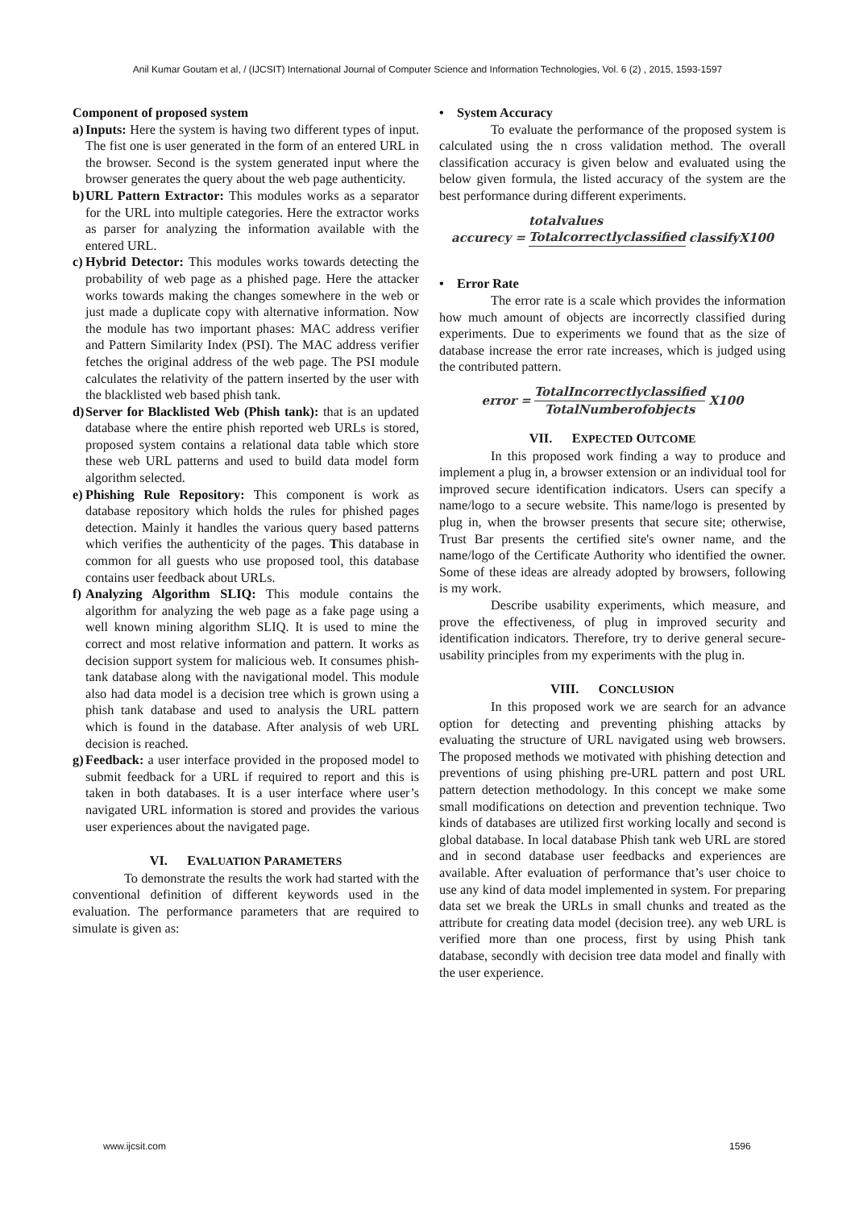Anil Kumar Goutam et al, / (IJCSIT) International Journal of Computer Science and Information Technologies, Vol. 6 (2) , 2015, 1593-1597
Component of proposed system
a) Inputs: Here the system is having two different types of input. The fist one is user generated in the form of an entered URL in the browser. Second is the system generated input where the browser generates the query about the web page authenticity.
b) URL Pattern Extractor: This modules works as a separator for the URL into multiple categories. Here the extractor works as parser for analyzing the information available with the entered URL.
c) Hybrid Detector: This modules works towards detecting the probability of web page as a phished page. Here the attacker works towards making the changes somewhere in the web or just made a duplicate copy with alternative information. Now the module has two important phases: MAC address verifier and Pattern Similarity Index (PSI). The MAC address verifier fetches the original address of the web page. The PSI module calculates the relativity of the pattern inserted by the user with the blacklisted web based phish tank.
d) Server for Blacklisted Web (Phish tank): that is an updated database where the entire phish reported web URLs is stored, proposed system contains a relational data table which store these web URL patterns and used to build data model form algorithm selected.
e) Phishing Rule Repository: This component is work as database repository which holds the rules for phished pages detection. Mainly it handles the various query based patterns which verifies the authenticity of the pages. This database in common for all guests who use proposed tool, this database contains user feedback about URLs.
f) Analyzing Algorithm SLIQ: This module contains the algorithm for analyzing the web page as a fake page using a well known mining algorithm SLIQ. It is used to mine the correct and most relative information and pattern. It works as decision support system for malicious web. It consumes phish-tank database along with the navigational model. This module also had data model is a decision tree which is grown using a phish tank database and used to analysis the URL pattern which is found in the database. After analysis of web URL decision is reached.
g) Feedback: a user interface provided in the proposed model to submit feedback for a URL if required to report and this is taken in both databases. It is a user interface where user’s navigated URL information is stored and provides the various user experiences about the navigated page.
VI. EVALUATION PARAMETERS
To demonstrate the results the work had started with the conventional definition of different keywords used in the evaluation. The performance parameters that are required to simulate is given as:
• System Accuracy
To evaluate the performance of the proposed system is calculated using the n cross validation method. The overall classification accuracy is given below and evaluated using the below given formula, the listed accuracy of the system are the best performance during different experiments.
accurecy = totalvalues
Totalcorrectlyclassified classifyX100
• Error Rate
The error rate is a scale which provides the information how much amount of objects are incorrectly classified during experiments. Due to experiments we found that as the size of database increase the error rate increases, which is judged using the contributed pattern.
error = TotalIncorrectlyclassified TotalNumberofobjects X100
VII. EXPECTED OUTCOME
In this proposed work finding a way to produce and implement a plug in, a browser extension or an individual tool for improved secure identification indicators. Users can specify a name/logo to a secure website. This name/logo is presented by plug in, when the browser presents that secure site; otherwise, Trust Bar presents the certified site's owner name, and the name/logo of the Certificate Authority who identified the owner. Some of these ideas are already adopted by browsers, following is my work.
Describe usability experiments, which measure, and prove the effectiveness, of plug in improved security and identification indicators. Therefore, try to derive general secure-usability principles from my experiments with the plug in.
VIII. CONCLUSION
In this proposed work we are search for an advance option for detecting and preventing phishing attacks by evaluating the structure of URL navigated using web browsers. The proposed methods we motivated with phishing detection and preventions of using phishing pre-URL pattern and post URL pattern detection methodology. In this concept we make some small modifications on detection and prevention technique. Two kinds of databases are utilized first working locally and second is global database. In local database Phish tank web URL are stored and in second database user feedbacks and experiences are available. After evaluation of performance that’s user choice to use any kind of data model implemented in system. For preparing data set we break the URLs in small chunks and treated as the attribute for creating data model (decision tree). any web URL is verified more than one process, first by using Phish tank database, secondly with decision tree data model and finally with the user experience.
www.ijcsit.com 1596